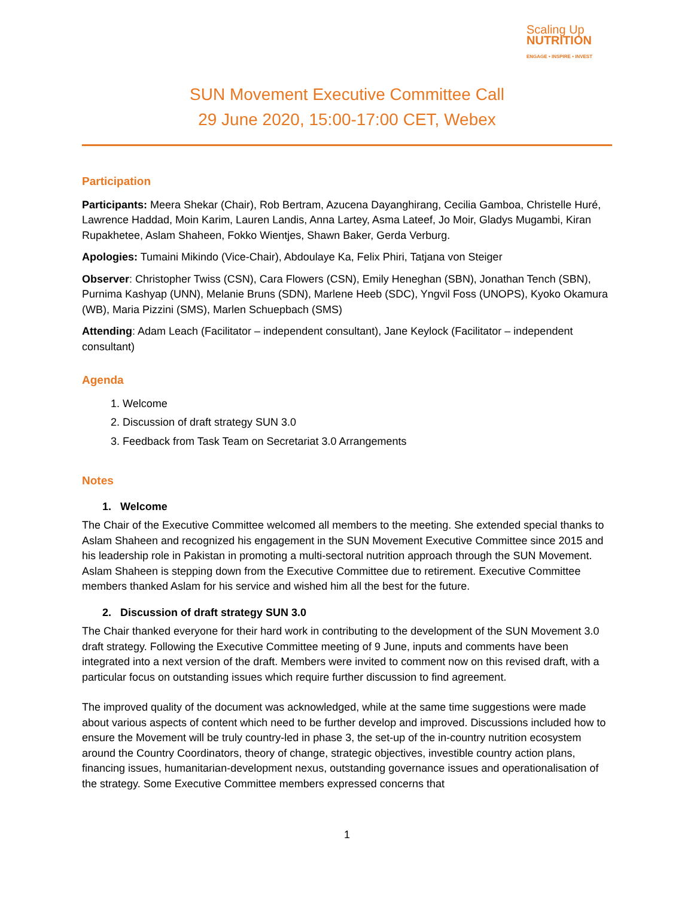Scaling Up
NUTRITION
ENGAGE • INSPIRE • INVEST
SUN Movement Executive Committee Call
29 June 2020, 15:00-17:00 CET, Webex
Participation
Participants: Meera Shekar (Chair), Rob Bertram, Azucena Dayanghirang, Cecilia Gamboa, Christelle Huré, Lawrence Haddad, Moin Karim, Lauren Landis, Anna Lartey, Asma Lateef, Jo Moir, Gladys Mugambi, Kiran Rupakhetee, Aslam Shaheen, Fokko Wientjes, Shawn Baker, Gerda Verburg.
Apologies: Tumaini Mikindo (Vice-Chair), Abdoulaye Ka, Felix Phiri, Tatjana von Steiger
Observer: Christopher Twiss (CSN), Cara Flowers (CSN), Emily Heneghan (SBN), Jonathan Tench (SBN), Purnima Kashyap (UNN), Melanie Bruns (SDN), Marlene Heeb (SDC), Yngvil Foss (UNOPS), Kyoko Okamura (WB), Maria Pizzini (SMS), Marlen Schuepbach (SMS)
Attending: Adam Leach (Facilitator – independent consultant), Jane Keylock (Facilitator – independent consultant)
Agenda
1. Welcome
2. Discussion of draft strategy SUN 3.0
3. Feedback from Task Team on Secretariat 3.0 Arrangements
Notes
1. Welcome
The Chair of the Executive Committee welcomed all members to the meeting. She extended special thanks to Aslam Shaheen and recognized his engagement in the SUN Movement Executive Committee since 2015 and his leadership role in Pakistan in promoting a multi-sectoral nutrition approach through the SUN Movement. Aslam Shaheen is stepping down from the Executive Committee due to retirement. Executive Committee members thanked Aslam for his service and wished him all the best for the future.
2. Discussion of draft strategy SUN 3.0
The Chair thanked everyone for their hard work in contributing to the development of the SUN Movement 3.0 draft strategy. Following the Executive Committee meeting of 9 June, inputs and comments have been integrated into a next version of the draft. Members were invited to comment now on this revised draft, with a particular focus on outstanding issues which require further discussion to find agreement.
The improved quality of the document was acknowledged, while at the same time suggestions were made about various aspects of content which need to be further develop and improved. Discussions included how to ensure the Movement will be truly country-led in phase 3, the set-up of the in-country nutrition ecosystem around the Country Coordinators, theory of change, strategic objectives, investible country action plans, financing issues, humanitarian-development nexus, outstanding governance issues and operationalisation of the strategy. Some Executive Committee members expressed concerns that
1